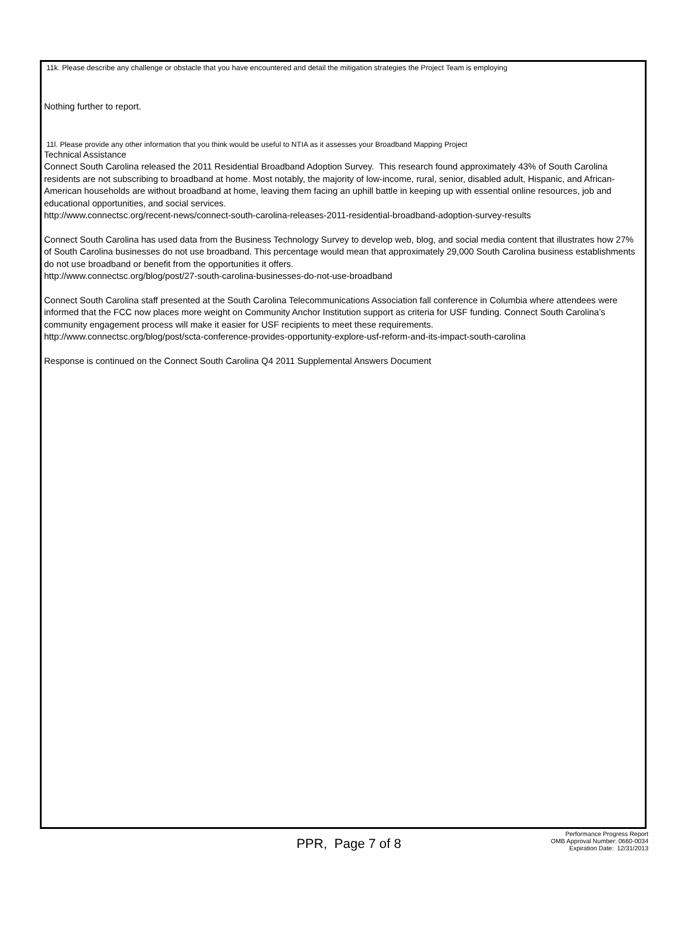11k. Please describe any challenge or obstacle that you have encountered and detail the mitigation strategies the Project Team is employing
Nothing further to report.
11l. Please provide any other information that you think would be useful to NTIA as it assesses your Broadband Mapping Project
Technical Assistance
Connect South Carolina released the 2011 Residential Broadband Adoption Survey. This research found approximately 43% of South Carolina residents are not subscribing to broadband at home. Most notably, the majority of low-income, rural, senior, disabled adult, Hispanic, and African-American households are without broadband at home, leaving them facing an uphill battle in keeping up with essential online resources, job and educational opportunities, and social services.
http://www.connectsc.org/recent-news/connect-south-carolina-releases-2011-residential-broadband-adoption-survey-results
Connect South Carolina has used data from the Business Technology Survey to develop web, blog, and social media content that illustrates how 27% of South Carolina businesses do not use broadband. This percentage would mean that approximately 29,000 South Carolina business establishments do not use broadband or benefit from the opportunities it offers.
http://www.connectsc.org/blog/post/27-south-carolina-businesses-do-not-use-broadband
Connect South Carolina staff presented at the South Carolina Telecommunications Association fall conference in Columbia where attendees were informed that the FCC now places more weight on Community Anchor Institution support as criteria for USF funding. Connect South Carolina’s community engagement process will make it easier for USF recipients to meet these requirements.
http://www.connectsc.org/blog/post/scta-conference-provides-opportunity-explore-usf-reform-and-its-impact-south-carolina
Response is continued on the Connect South Carolina Q4 2011 Supplemental Answers Document
PPR, Page 7 of 8
Performance Progress Report
OMB Approval Number: 0660-0034
Expiration Date: 12/31/2013